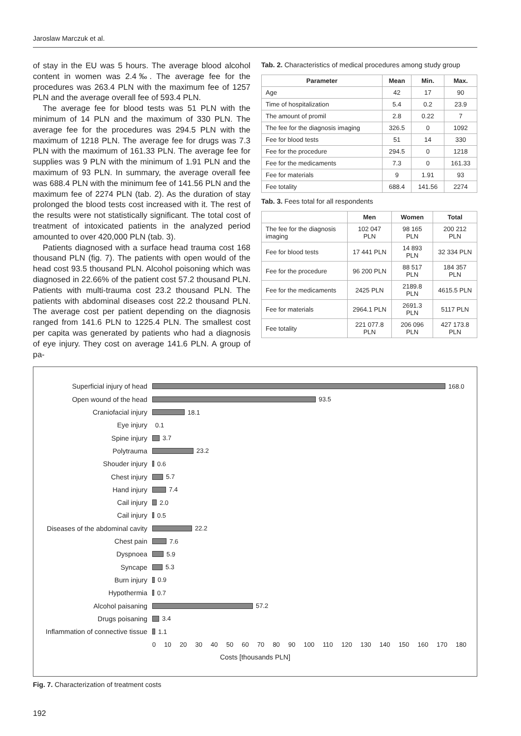Jaroslaw Marczuk et al.
of stay in the EU was 5 hours. The average blood alcohol content in women was 2.4‰. The average fee for the procedures was 263.4 PLN with the maximum fee of 1257 PLN and the average overall fee of 593.4 PLN.
The average fee for blood tests was 51 PLN with the minimum of 14 PLN and the maximum of 330 PLN. The average fee for the procedures was 294.5 PLN with the maximum of 1218 PLN. The average fee for drugs was 7.3 PLN with the maximum of 161.33 PLN. The average fee for supplies was 9 PLN with the minimum of 1.91 PLN and the maximum of 93 PLN. In summary, the average overall fee was 688.4 PLN with the minimum fee of 141.56 PLN and the maximum fee of 2274 PLN (tab. 2). As the duration of stay prolonged the blood tests cost increased with it. The rest of the results were not statistically significant. The total cost of treatment of intoxicated patients in the analyzed period amounted to over 420,000 PLN (tab. 3).
Patients diagnosed with a surface head trauma cost 168 thousand PLN (fig. 7). The patients with open would of the head cost 93.5 thousand PLN. Alcohol poisoning which was diagnosed in 22.66% of the patient cost 57.2 thousand PLN. Patients with multi-trauma cost 23.2 thousand PLN. The patients with abdominal diseases cost 22.2 thousand PLN. The average cost per patient depending on the diagnosis ranged from 141.6 PLN to 1225.4 PLN. The smallest cost per capita was generated by patients who had a diagnosis of eye injury. They cost on average 141.6 PLN. A group of pa-
Tab. 2. Characteristics of medical procedures among study group
| Parameter | Mean | Min. | Max. |
| --- | --- | --- | --- |
| Age | 42 | 17 | 90 |
| Time of hospitalization | 5.4 | 0.2 | 23.9 |
| The amount of promil | 2.8 | 0.22 | 7 |
| The fee for the diagnosis imaging | 326.5 | 0 | 1092 |
| Fee for blood tests | 51 | 14 | 330 |
| Fee for the procedure | 294.5 | 0 | 1218 |
| Fee for the medicaments | 7.3 | 0 | 161.33 |
| Fee for materials | 9 | 1.91 | 93 |
| Fee totality | 688.4 | 141.56 | 2274 |
Tab. 3. Fees total for all respondents
| | Men | Women | Total |
| --- | --- | --- | --- |
| The fee for the diagnosis imaging | 102 047 PLN | 98 165 PLN | 200 212 PLN |
| Fee for blood tests | 17 441 PLN | 14 893 PLN | 32 334 PLN |
| Fee for the procedure | 96 200 PLN | 88 517 PLN | 184 357 PLN |
| Fee for the medicaments | 2425 PLN | 2189.8 PLN | 4615.5 PLN |
| Fee for materials | 2964.1 PLN | 2691.3 PLN | 5117 PLN |
| Fee totality | 221 077.8 PLN | 206 096 PLN | 427 173.8 PLN |
Superficial injury of head 168.0
Open wound of the head 93.5
Craniofacial injury 18.1
Eye injury 0.1
Spine injury 3.7
Polytrauma 23.2
Shouder injury 0.6
Chest injury 5.7
Hand injury 7.4
Cail injury 2.0
Cail injury 0.5
Diseases of the abdominal cavity 22.2
Chest pain 7.6
Dyspnoea 5.9
Syncape 5.3
Burn injury 0.9
Hypothermia 0.7
Alcohol paisaning 57.2
Drugs poisaning 3.4
Inflammation of connective tissue 1.1
0 10 20 30 40 50 60 70 80 90 100 110 120 130 140 150 160 170 180
Costs [thousands PLN]
Fig. 7. Characterization of treatment costs
192